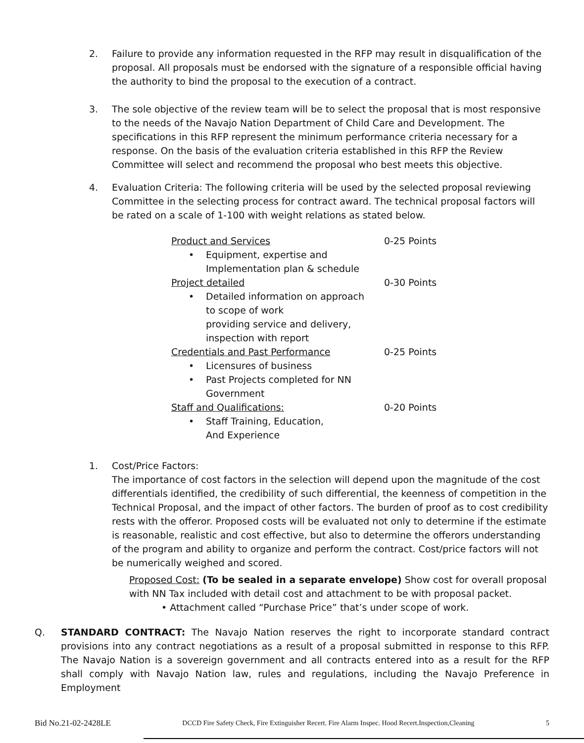2. Failure to provide any information requested in the RFP may result in disqualification of the proposal. All proposals must be endorsed with the signature of a responsible official having the authority to bind the proposal to the execution of a contract.
3. The sole objective of the review team will be to select the proposal that is most responsive to the needs of the Navajo Nation Department of Child Care and Development. The specifications in this RFP represent the minimum performance criteria necessary for a response. On the basis of the evaluation criteria established in this RFP the Review Committee will select and recommend the proposal who best meets this objective.
4. Evaluation Criteria: The following criteria will be used by the selected proposal reviewing Committee in the selecting process for contract award. The technical proposal factors will be rated on a scale of 1-100 with weight relations as stated below.
Product and Services 0-25 Points
• Equipment, expertise and
Implementation plan & schedule
Project detailed 0-30 Points
• Detailed information on approach
to scope of work
providing service and delivery,
inspection with report
Credentials and Past Performance 0-25 Points
• Licensures of business
• Past Projects completed for NN
Government
Staff and Qualifications: 0-20 Points
• Staff Training, Education,
And Experience
1. Cost/Price Factors:
The importance of cost factors in the selection will depend upon the magnitude of the cost differentials identified, the credibility of such differential, the keenness of competition in the Technical Proposal, and the impact of other factors. The burden of proof as to cost credibility rests with the offeror. Proposed costs will be evaluated not only to determine if the estimate is reasonable, realistic and cost effective, but also to determine the offerors understanding of the program and ability to organize and perform the contract. Cost/price factors will not be numerically weighed and scored.
Proposed Cost: (To be sealed in a separate envelope) Show cost for overall proposal with NN Tax included with detail cost and attachment to be with proposal packet.
• Attachment called “Purchase Price” that’s under scope of work.
Q. STANDARD CONTRACT: The Navajo Nation reserves the right to incorporate standard contract provisions into any contract negotiations as a result of a proposal submitted in response to this RFP. The Navajo Nation is a sovereign government and all contracts entered into as a result for the RFP shall comply with Navajo Nation law, rules and regulations, including the Navajo Preference in Employment
Bid No.21-02-2428LE DCCD Fire Safety Check, Fire Extinguisher Recert. Fire Alarm Inspec. Hood Recert.Inspection,Cleaning 5